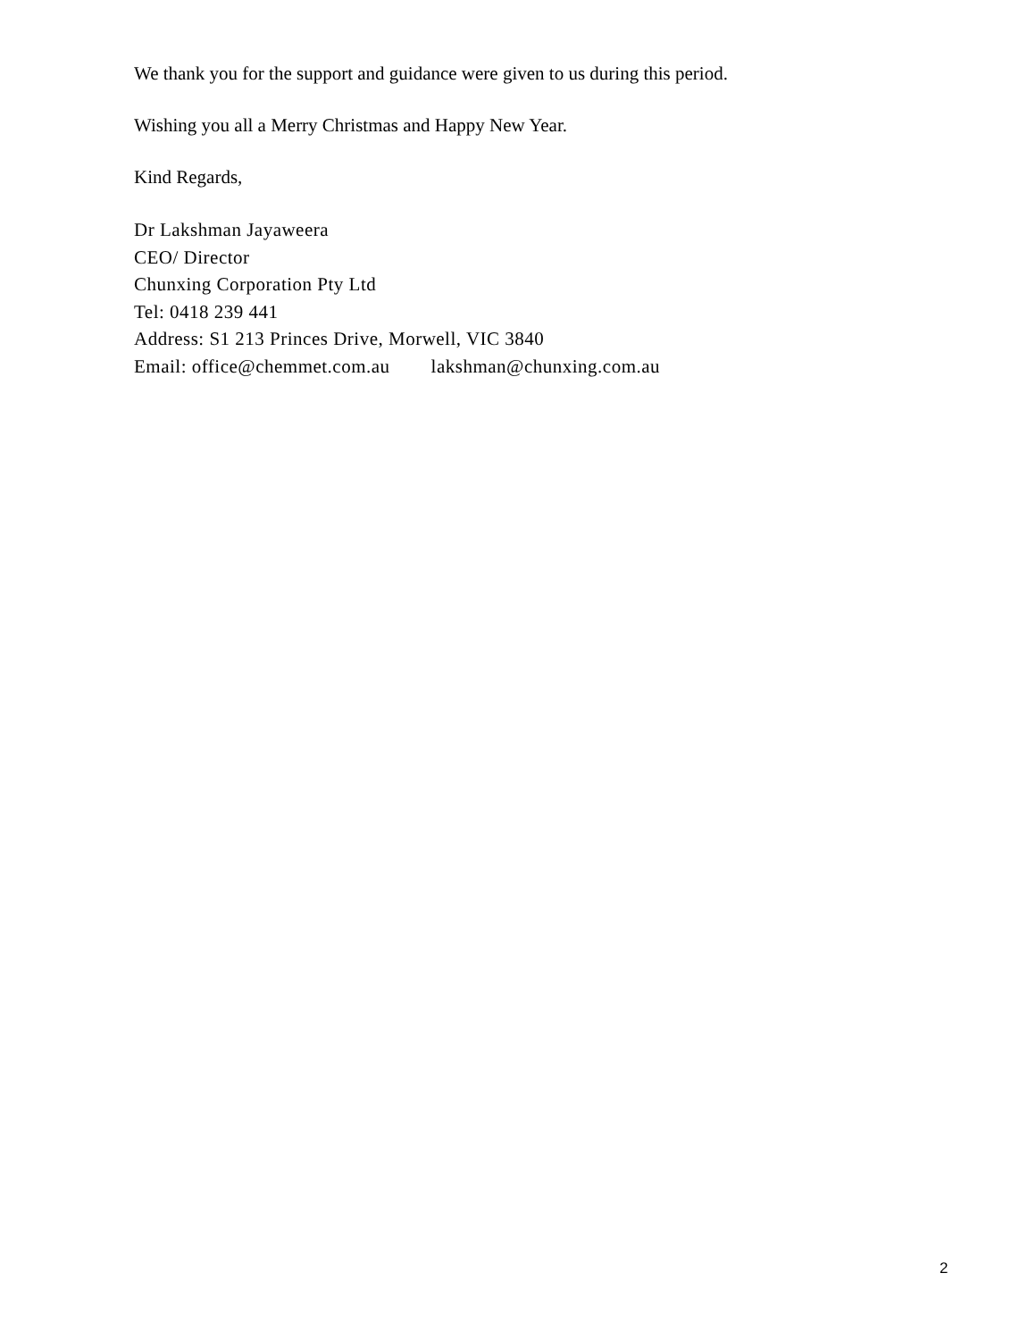We thank you for the support and guidance were given to us during this period.
Wishing you all a Merry Christmas and Happy New Year.
Kind Regards,
Dr Lakshman Jayaweera
CEO/ Director
Chunxing Corporation Pty Ltd
Tel: 0418 239 441
Address: S1 213 Princes Drive, Morwell, VIC 3840
Email: office@chemmet.com.au lakshman@chunxing.com.au
2